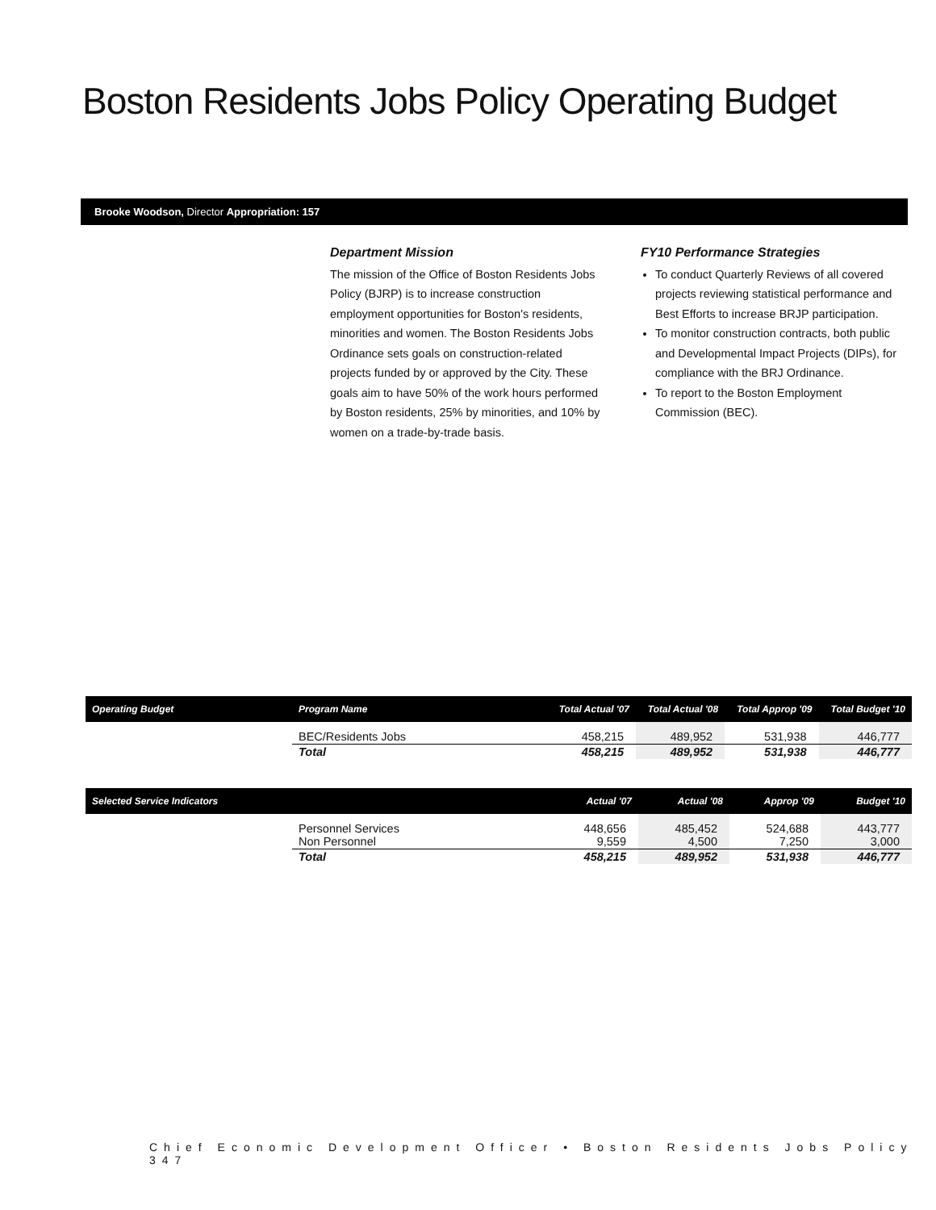Boston Residents Jobs Policy Operating Budget
Brooke Woodson, Director Appropriation: 157
Department Mission
The mission of the Office of Boston Residents Jobs Policy (BJRP) is to increase construction employment opportunities for Boston's residents, minorities and women. The Boston Residents Jobs Ordinance sets goals on construction-related projects funded by or approved by the City. These goals aim to have 50% of the work hours performed by Boston residents, 25% by minorities, and 10% by women on a trade-by-trade basis.
FY10 Performance Strategies
To conduct Quarterly Reviews of all covered projects reviewing statistical performance and Best Efforts to increase BRJP participation.
To monitor construction contracts, both public and Developmental Impact Projects (DIPs), for compliance with the BRJ Ordinance.
To report to the Boston Employment Commission (BEC).
| Operating Budget | Program Name | Total Actual '07 | Total Actual '08 | Total Approp '09 | Total Budget '10 |
| --- | --- | --- | --- | --- | --- |
| | BEC/Residents Jobs | 458,215 | 489,952 | 531,938 | 446,777 |
| | Total | 458,215 | 489,952 | 531,938 | 446,777 |
| Selected Service Indicators | | Actual '07 | Actual '08 | Approp '09 | Budget '10 |
| --- | --- | --- | --- | --- | --- |
| | Personnel Services Non Personnel | 448,656 9,559 | 485,452 4,500 | 524,688 7,250 | 443,777 3,000 |
| | Total | 458,215 | 489,952 | 531,938 | 446,777 |
Chief Economic Development Officer • Boston Residents Jobs Policy 347